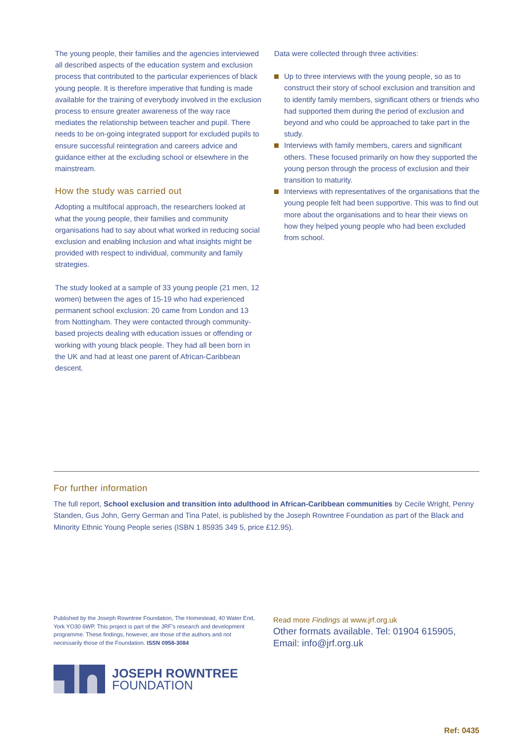The young people, their families and the agencies interviewed all described aspects of the education system and exclusion process that contributed to the particular experiences of black young people. It is therefore imperative that funding is made available for the training of everybody involved in the exclusion process to ensure greater awareness of the way race mediates the relationship between teacher and pupil. There needs to be on-going integrated support for excluded pupils to ensure successful reintegration and careers advice and guidance either at the excluding school or elsewhere in the mainstream.
How the study was carried out
Adopting a multifocal approach, the researchers looked at what the young people, their families and community organisations had to say about what worked in reducing social exclusion and enabling inclusion and what insights might be provided with respect to individual, community and family strategies.
The study looked at a sample of 33 young people (21 men, 12 women) between the ages of 15-19 who had experienced permanent school exclusion: 20 came from London and 13 from Nottingham. They were contacted through community-based projects dealing with education issues or offending or working with young black people. They had all been born in the UK and had at least one parent of African-Caribbean descent.
Data were collected through three activities:
Up to three interviews with the young people, so as to construct their story of school exclusion and transition and to identify family members, significant others or friends who had supported them during the period of exclusion and beyond and who could be approached to take part in the study.
Interviews with family members, carers and significant others. These focused primarily on how they supported the young person through the process of exclusion and their transition to maturity.
Interviews with representatives of the organisations that the young people felt had been supportive. This was to find out more about the organisations and to hear their views on how they helped young people who had been excluded from school.
For further information
The full report, School exclusion and transition into adulthood in African-Caribbean communities by Cecile Wright, Penny Standen, Gus John, Gerry German and Tina Patel, is published by the Joseph Rowntree Foundation as part of the Black and Minority Ethnic Young People series (ISBN 1 85935 349 5, price £12.95).
Published by the Joseph Rowntree Foundation, The Homestead, 40 Water End, York YO30 6WP. This project is part of the JRF's research and development programme. These findings, however, are those of the authors and not necessarily those of the Foundation. ISSN 0958-3084
Read more Findings at www.jrf.org.uk
Other formats available. Tel: 01904 615905, Email: info@jrf.org.uk
JOSEPH ROWNTREE
FOUNDATION
Ref: 0435